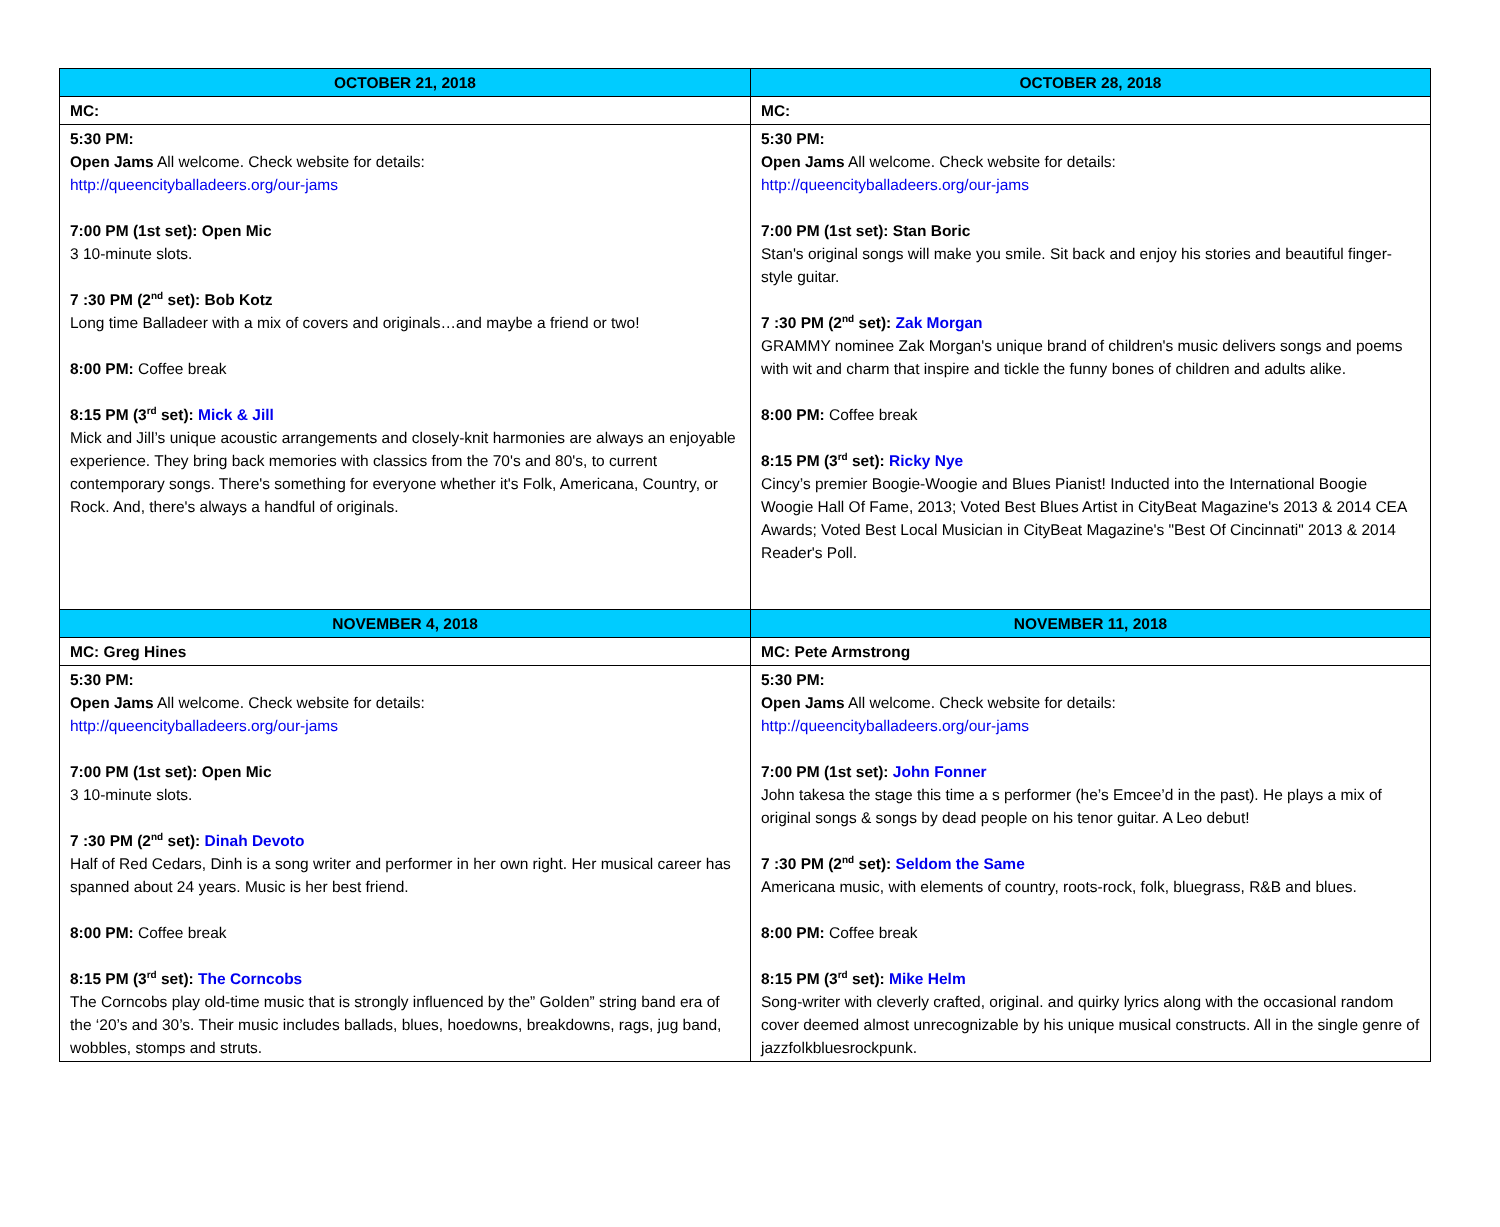| OCTOBER 21, 2018 | OCTOBER 28, 2018 |
| --- | --- |
| MC: | MC: |
| 5:30 PM: Open Jams All welcome. Check website for details: http://queencityballadeers.org/our-jams 7:00 PM (1st set): Open Mic 3 10-minute slots. 7 :30 PM (2<sup>nd</sup> set): Bob Kotz Long time Balladeer with a mix of covers and originals…and maybe a friend or two! 8:00 PM: Coffee break 8:15 PM (3<sup>rd</sup> set): Mick & Jill Mick and Jill’s unique acoustic arrangements and closely-knit harmonies are always an enjoyable experience. They bring back memories with classics from the 70's and 80's, to current contemporary songs. There's something for everyone whether it's Folk, Americana, Country, or Rock. And, there's always a handful of originals. | 5:30 PM: Open Jams All welcome. Check website for details: http://queencityballadeers.org/our-jams 7:00 PM (1st set): Stan Boric Stan's original songs will make you smile. Sit back and enjoy his stories and beautiful finger-style guitar. 7 :30 PM (2<sup>nd</sup> set): Zak Morgan GRAMMY nominee Zak Morgan's unique brand of children's music delivers songs and poems with wit and charm that inspire and tickle the funny bones of children and adults alike. 8:00 PM: Coffee break 8:15 PM (3<sup>rd</sup> set): Ricky Nye Cincy’s premier Boogie-Woogie and Blues Pianist! Inducted into the International Boogie Woogie Hall Of Fame, 2013; Voted Best Blues Artist in CityBeat Magazine's 2013 & 2014 CEA Awards; Voted Best Local Musician in CityBeat Magazine's "Best Of Cincinnati" 2013 & 2014 Reader's Poll. |
| NOVEMBER 4, 2018 | NOVEMBER 11, 2018 |
| MC: Greg Hines | MC: Pete Armstrong |
| 5:30 PM: Open Jams All welcome. Check website for details: http://queencityballadeers.org/our-jams 7:00 PM (1st set): Open Mic 3 10-minute slots. 7 :30 PM (2<sup>nd</sup> set): Dinah Devoto Half of Red Cedars, Dinh is a song writer and performer in her own right. Her musical career has spanned about 24 years. Music is her best friend. 8:00 PM: Coffee break 8:15 PM (3<sup>rd</sup> set): The Corncobs The Corncobs play old-time music that is strongly influenced by the” Golden” string band era of the ‘20’s and 30’s. Their music includes ballads, blues, hoedowns, breakdowns, rags, jug band, wobbles, stomps and struts. | 5:30 PM: Open Jams All welcome. Check website for details: http://queencityballadeers.org/our-jams 7:00 PM (1st set): John Fonner John takesa the stage this time a s performer (he’s Emcee’d in the past). He plays a mix of original songs & songs by dead people on his tenor guitar. A Leo debut! 7 :30 PM (2<sup>nd</sup> set): Seldom the Same Americana music, with elements of country, roots-rock, folk, bluegrass, R&B and blues. 8:00 PM: Coffee break 8:15 PM (3<sup>rd</sup> set): Mike Helm Song-writer with cleverly crafted, original. and quirky lyrics along with the occasional random cover deemed almost unrecognizable by his unique musical constructs. All in the single genre of jazzfolkbluesrockpunk. |